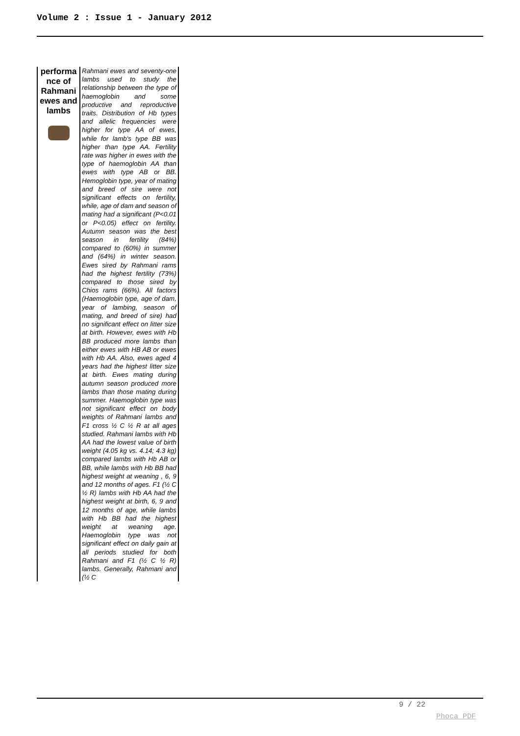Volume 2 : Issue 1 - January 2012
| performa nce of Rahmani ewes and lambs | Rahmani ewes and seventy-one lambs used to study the relationship between the type of haemoglobin and some productive and reproductive traits. Distribution of Hb types and allelic frequencies were higher for type AA of ewes, while for lamb's type BB was higher than type AA. Fertility rate was higher in ewes with the type of haemoglobin AA than ewes with type AB or BB. Hemoglobin type, year of mating and breed of sire were not significant effects on fertility, while, age of dam and season of mating had a significant (P<0.01 or P<0.05) effect on fertility. Autumn season was the best season in fertility (84%) compared to (60%) in summer and (64%) in winter season. Ewes sired by Rahmani rams had the highest fertility (73%) compared to those sired by Chios rams (66%). All factors (Haemoglobin type, age of dam, year of lambing, season of mating, and breed of sire) had no significant effect on litter size at birth. However, ewes with Hb BB produced more lambs than either ewes with HB AB or ewes with Hb AA. Also, ewes aged 4 years had the highest litter size at birth. Ewes mating during autumn season produced more lambs than those mating during summer. Haemoglobin type was not significant effect on body weights of Rahmani lambs and F1 cross ½ C ½ R at all ages studied. Rahmani lambs with Hb AA had the lowest value of birth weight (4.05 kg vs. 4.14; 4.3 kg) compared lambs with Hb AB or BB, while lambs with Hb BB had highest weight at weaning , 6, 9 and 12 months of ages. F1 (½ C ½ R) lambs with Hb AA had the highest weight at birth, 6, 9 and 12 months of age, while lambs with Hb BB had the highest weight at weaning age. Haemoglobin type was not significant effect on daily gain at all periods studied for both Rahmani and F1 (½ C ½ R) lambs. Generally, Rahmani and (½ C |
9 / 22
Phoca PDF